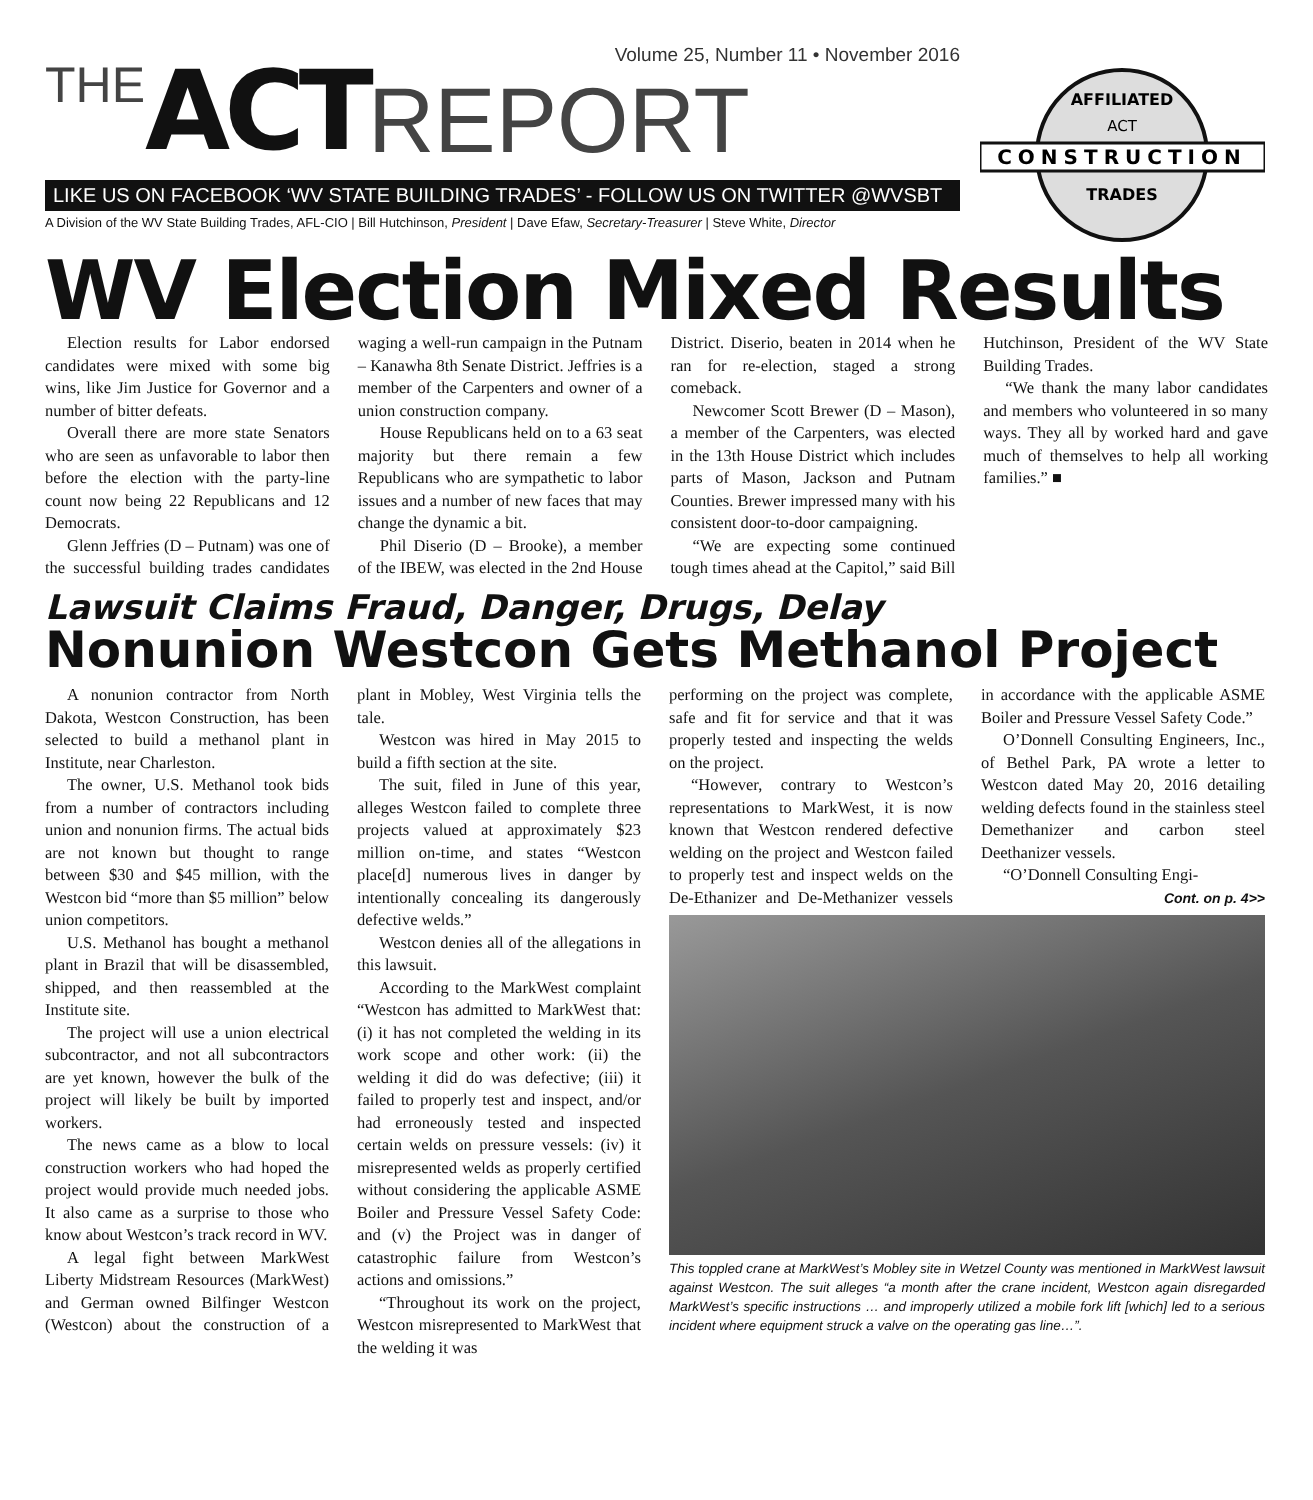Volume 25, Number 11 • November 2016
THE ACT REPORT
LIKE US ON FACEBOOK ‘WV STATE BUILDING TRADES’ - FOLLOW US ON TWITTER @WVSBT
A Division of the WV State Building Trades, AFL-CIO | Bill Hutchinson, President | Dave Efaw, Secretary-Treasurer | Steve White, Director
CONSTRUCTION
AFFILIATED
ACT
TRADES
WV Election Mixed Results
Election results for Labor endorsed candidates were mixed with some big wins, like Jim Justice for Governor and a number of bitter defeats.
Overall there are more state Senators who are seen as unfavorable to labor then before the election with the party-line count now being 22 Republicans and 12 Democrats.
Glenn Jeffries (D – Putnam) was one of the successful building trades candidates waging a well-run campaign in the Putnam – Kanawha 8th Senate District. Jeffries is a member of the Carpenters and owner of a union construction company.
House Republicans held on to a 63 seat majority but there remain a few Republicans who are sympathetic to labor issues and a number of new faces that may change the dynamic a bit.
Phil Diserio (D – Brooke), a member of the IBEW, was elected in the 2nd House District. Diserio, beaten in 2014 when he ran for re-election, staged a strong comeback.
Newcomer Scott Brewer (D – Mason), a member of the Carpenters, was elected in the 13th House District which includes parts of Mason, Jackson and Putnam Counties. Brewer impressed many with his consistent door-to-door campaigning.
“We are expecting some continued tough times ahead at the Capitol,” said Bill Hutchinson, President of the WV State Building Trades.
“We thank the many labor candidates and members who volunteered in so many ways. They all by worked hard and gave much of themselves to help all working families.” ■
Lawsuit Claims Fraud, Danger, Drugs, Delay
Nonunion Westcon Gets Methanol Project
A nonunion contractor from North Dakota, Westcon Construction, has been selected to build a methanol plant in Institute, near Charleston.
The owner, U.S. Methanol took bids from a number of contractors including union and nonunion firms. The actual bids are not known but thought to range between $30 and $45 million, with the Westcon bid “more than $5 million” below union competitors.
U.S. Methanol has bought a methanol plant in Brazil that will be disassembled, shipped, and then reassembled at the Institute site.
The project will use a union electrical subcontractor, and not all subcontractors are yet known, however the bulk of the project will likely be built by imported workers.
The news came as a blow to local construction workers who had hoped the project would provide much needed jobs. It also came as a surprise to those who know about Westcon’s track record in WV.
A legal fight between MarkWest Liberty Midstream Resources (MarkWest) and German owned Bilfinger Westcon (Westcon) about the construction of a plant in Mobley, West Virginia tells the tale.
Westcon was hired in May 2015 to build a fifth section at the site.
The suit, filed in June of this year, alleges Westcon failed to complete three projects valued at approximately $23 million on-time, and states “Westcon place[d] numerous lives in danger by intentionally concealing its dangerously defective welds.”
Westcon denies all of the allegations in this lawsuit.
According to the MarkWest complaint “Westcon has admitted to MarkWest that: (i) it has not completed the welding in its work scope and other work: (ii) the welding it did do was defective; (iii) it failed to properly test and inspect, and/or had erroneously tested and inspected certain welds on pressure vessels: (iv) it misrepresented welds as properly certified without considering the applicable ASME Boiler and Pressure Vessel Safety Code: and (v) the Project was in danger of catastrophic failure from Westcon’s actions and omissions.”
“Throughout its work on the project, Westcon misrepresented to MarkWest that the welding it was
performing on the project was complete, safe and fit for service and that it was properly tested and inspecting the welds on the project.
“However, contrary to Westcon’s representations to MarkWest, it is now known that Westcon rendered defective welding on the project and Westcon failed to properly test and inspect welds on the De-Ethanizer and De-Methanizer vessels in accordance with the applicable ASME Boiler and Pressure Vessel Safety Code.”
O’Donnell Consulting Engineers, Inc., of Bethel Park, PA wrote a letter to Westcon dated May 20, 2016 detailing welding defects found in the stainless steel Demethanizer and carbon steel Deethanizer vessels.
“O’Donnell Consulting Engi-
Cont. on p. 4>>
This toppled crane at MarkWest’s Mobley site in Wetzel County was mentioned in MarkWest lawsuit against Westcon. The suit alleges “a month after the crane incident, Westcon again disregarded MarkWest’s specific instructions … and improperly utilized a mobile fork lift [which] led to a serious incident where equipment struck a valve on the operating gas line…”.